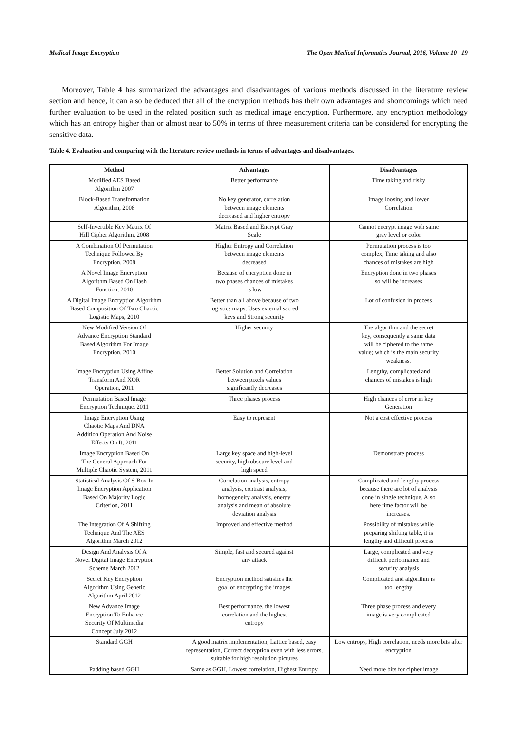Medical Image Encryption The Open Medical Informatics Journal, 2016, Volume 10 19
Moreover, Table 4 has summarized the advantages and disadvantages of various methods discussed in the literature review section and hence, it can also be deduced that all of the encryption methods has their own advantages and shortcomings which need further evaluation to be used in the related position such as medical image encryption. Furthermore, any encryption methodology which has an entropy higher than or almost near to 50% in terms of three measurement criteria can be considered for encrypting the sensitive data.
Table 4. Evaluation and comparing with the literature review methods in terms of advantages and disadvantages.
| Method | Advantages | Disadvantages |
| --- | --- | --- |
| Modified AES Based Algorithm 2007 | Better performance | Time taking and risky |
| Block-Based Transformation Algorithm, 2008 | No key generator, correlation between image elements decreased and higher entropy | Image loosing and lower Correlation |
| Self-Invertible Key Matrix Of Hill Cipher Algorithm, 2008 | Matrix Based and Encrypt Gray Scale | Cannot encrypt image with same gray level or color |
| A Combination Of Permutation Technique Followed By Encryption, 2008 | Higher Entropy and Correlation between image elements decreased | Permutation process is too complex, Time taking and also chances of mistakes are high |
| A Novel Image Encryption Algorithm Based On Hash Function, 2010 | Because of encryption done in two phases chances of mistakes is low | Encryption done in two phases so will be increases |
| A Digital Image Encryption Algorithm Based Composition Of Two Chaotic Logistic Maps, 2010 | Better than all above because of two logistics maps, Uses external sacred keys and Strong security | Lot of confusion in process |
| New Modified Version Of Advance Encryption Standard Based Algorithm For Image Encryption, 2010 | Higher security | The algorithm and the secret key, consequently a same data will be ciphered to the same value; which is the main security weakness. |
| Image Encryption Using Affine Transform And XOR Operation, 2011 | Better Solution and Correlation between pixels values significantly decreases | Lengthy, complicated and chances of mistakes is high |
| Permutation Based Image Encryption Technique, 2011 | Three phases process | High chances of error in key Generation |
| Image Encryption Using Chaotic Maps And DNA Addition Operation And Noise Effects On It, 2011 | Easy to represent | Not a cost effective process |
| Image Encryption Based On The General Approach For Multiple Chaotic System, 2011 | Large key space and high-level security, high obscure level and high speed | Demonstrate process |
| Statistical Analysis Of S-Box In Image Encryption Application Based On Majority Logic Criterion, 2011 | Correlation analysis, entropy analysis, contrast analysis, homogeneity analysis, energy analysis and mean of absolute deviation analysis | Complicated and lengthy process because there are lot of analysis done in single technique. Also here time factor will be increases. |
| The Integration Of A Shifting Technique And The AES Algorithm March 2012 | Improved and effective method | Possibility of mistakes while preparing shifting table, it is lengthy and difficult process |
| Design And Analysis Of A Novel Digital Image Encryption Scheme March 2012 | Simple, fast and secured against any attack | Large, complicated and very difficult performance and security analysis |
| Secret Key Encryption Algorithm Using Genetic Algorithm April 2012 | Encryption method satisfies the goal of encrypting the images | Complicated and algorithm is too lengthy |
| New Advance Image Encryption To Enhance Security Of Multimedia Concept July 2012 | Best performance, the lowest correlation and the highest entropy | Three phase process and every image is very complicated |
| Standard GGH | A good matrix implementation, Lattice based, easy representation, Correct decryption even with less errors, suitable for high resolution pictures | Low entropy, High correlation, needs more bits after encryption |
| Padding based GGH | Same as GGH, Lowest correlation, Highest Entropy | Need more bits for cipher image |